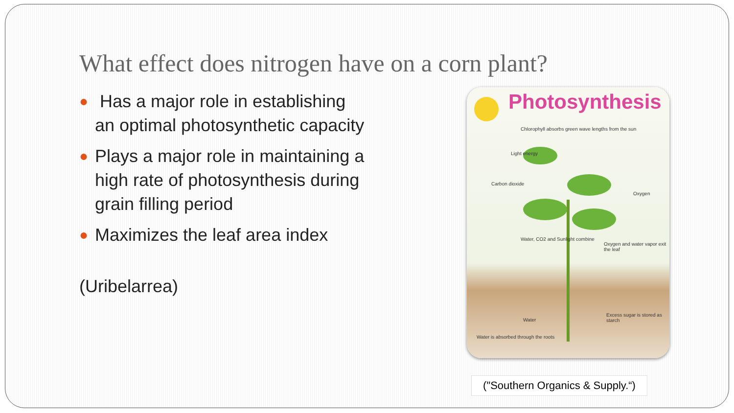What effect does nitrogen have on a corn plant?
● Has a major role in establishing an optimal photosynthetic capacity
● Plays a major role in maintaining a high rate of photosynthesis during grain filling period
● Maximizes the leaf area index
(Uribelarrea)
Photosynthesis
Chlorophyll absorbs green wave lengths from the sun
Light energy
Carbon dioxide
Oxygen
Water, CO2 and Sunlight combine
Oxygen and water vapor exit the leaf
Water
Excess sugar is stored as starch
Water is absorbed through the roots
("Southern Organics & Supply.“)